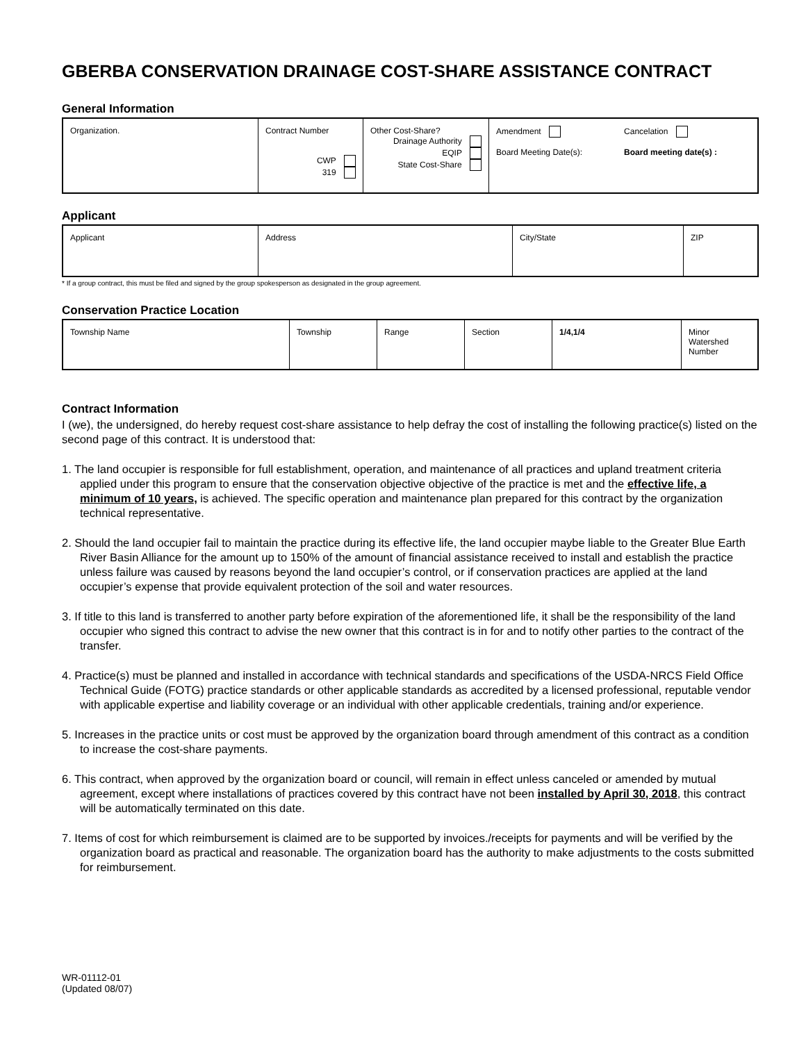GBERBA CONSERVATION DRAINAGE COST-SHARE ASSISTANCE CONTRACT
General Information
| Organization. | Contract Number CWP 319 | Other Cost-Share? Drainage Authority EQIP State Cost-Share | Amendment Board Meeting Date(s): Cancelation Board meeting date(s) : |
Applicant
| Applicant | Address | City/State | ZIP |
* If a group contract, this must be filed and signed by the group spokesperson as designated in the group agreement.
Conservation Practice Location
| Township Name | Township | Range | Section | 1/4,1/4 | Minor Watershed Number |
Contract Information
I (we), the undersigned, do hereby request cost-share assistance to help defray the cost of installing the following practice(s) listed on the second page of this contract. It is understood that:
1. The land occupier is responsible for full establishment, operation, and maintenance of all practices and upland treatment criteria applied under this program to ensure that the conservation objective objective of the practice is met and the effective life, a minimum of 10 years, is achieved. The specific operation and maintenance plan prepared for this contract by the organization technical representative.
2. Should the land occupier fail to maintain the practice during its effective life, the land occupier maybe liable to the Greater Blue Earth River Basin Alliance for the amount up to 150% of the amount of financial assistance received to install and establish the practice unless failure was caused by reasons beyond the land occupier’s control, or if conservation practices are applied at the land occupier’s expense that provide equivalent protection of the soil and water resources.
3. If title to this land is transferred to another party before expiration of the aforementioned life, it shall be the responsibility of the land occupier who signed this contract to advise the new owner that this contract is in for and to notify other parties to the contract of the transfer.
4. Practice(s) must be planned and installed in accordance with technical standards and specifications of the USDA-NRCS Field Office Technical Guide (FOTG) practice standards or other applicable standards as accredited by a licensed professional, reputable vendor with applicable expertise and liability coverage or an individual with other applicable credentials, training and/or experience.
5. Increases in the practice units or cost must be approved by the organization board through amendment of this contract as a condition to increase the cost-share payments.
6. This contract, when approved by the organization board or council, will remain in effect unless canceled or amended by mutual agreement, except where installations of practices covered by this contract have not been installed by April 30, 2018, this contract will be automatically terminated on this date.
7. Items of cost for which reimbursement is claimed are to be supported by invoices./receipts for payments and will be verified by the organization board as practical and reasonable. The organization board has the authority to make adjustments to the costs submitted for reimbursement.
WR-01112-01
(Updated 08/07)